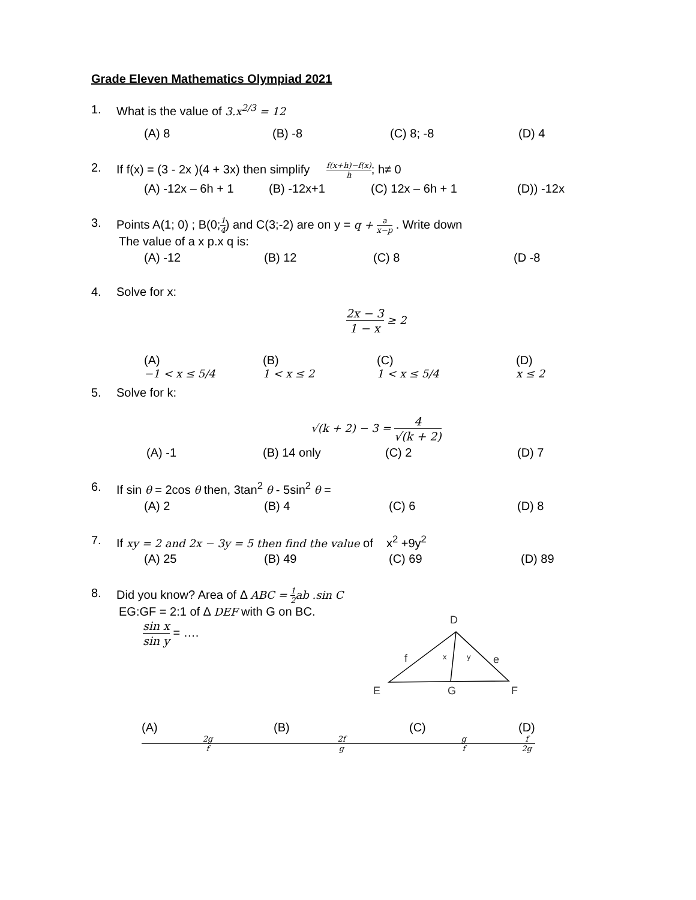Grade Eleven Mathematics Olympiad 2021
1. What is the value of 3.x<sup>2/3</sup> = 12
(A) 8 (B) -8 (C) 8; -8 (D) 4
2. If f(x) = (3 - 2x )(4 + 3x) then simplify f(x+h)−f(x) h; h≠ 0
(A) -12x – 6h + 1 (B) -12x+1 (C) 12x – 6h + 1 (D)) -12x
3. Points A(1; 0) ; B(0;1 4) and C(3;-2) are on y = q + a x−p . Write down
The value of a x p.x q is:
(A) -12 (B) 12 (C) 8 (D -8
4. Solve for x:
2x − 3 1 − x ≥ 2
(A)
−1 < x ≤ 5/4 (B)
1 < x ≤ 2 (C)
1 < x ≤ 5/4 (D)
x ≤ 2
5. Solve for k:
√(k + 2) − 3 = 4 √(k + 2)
(A) -1 (B) 14 only (C) 2 (D) 7
6. If sin θ = 2cos θ then, 3tan<sup>2</sup> θ - 5sin<sup>2</sup> θ =
(A) 2 (B) 4 (C) 6 (D) 8
7. If xy = 2 and 2x − 3y = 5 then find the value of x<sup>2</sup> +9y<sup>2</sup>
(A) 25 (B) 49 (C) 69 (D) 89
8. Did you know? Area of Δ ABC = 1 2 ab .sin C
EG:GF = 2:1 of Δ DEF with G on BC.
sin x sin y = ….
D
f
x
y
e
E
G
F
(A)
2g
f (B)
2f
g (C)
g
f (D)
f
2g